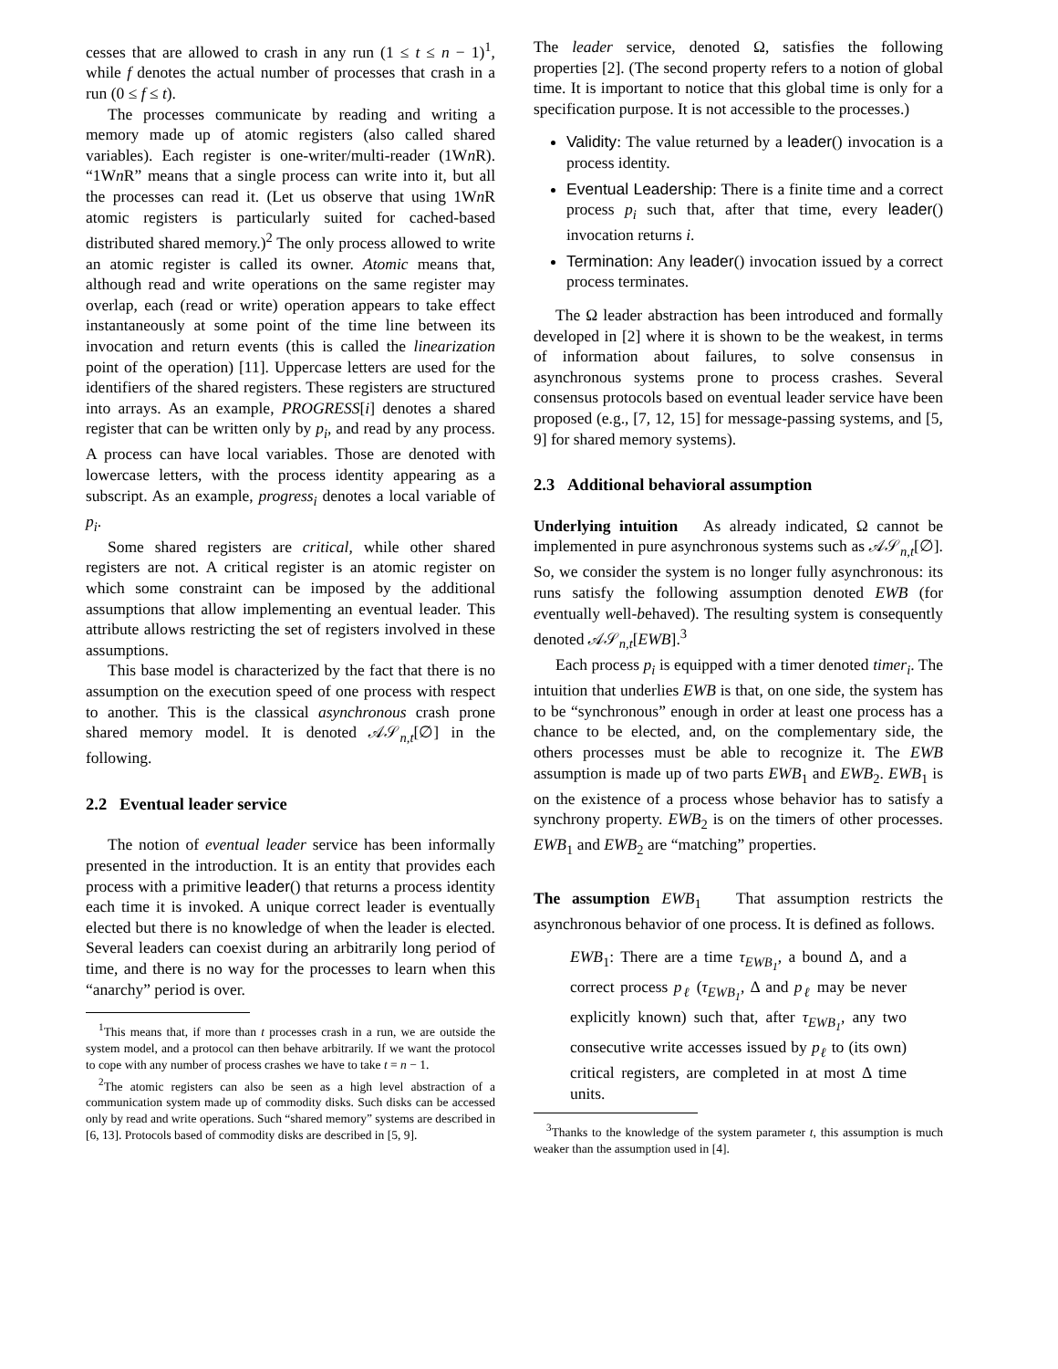cesses that are allowed to crash in any run (1 ≤ t ≤ n − 1)<sup>1</sup>, while f denotes the actual number of processes that crash in a run (0 ≤ f ≤ t).
The processes communicate by reading and writing a memory made up of atomic registers (also called shared variables). Each register is one-writer/multi-reader (1Wn R). “1Wn R” means that a single process can write into it, but all the processes can read it. (Let us observe that using 1Wn R atomic registers is particularly suited for cached-based distributed shared memory.)<sup>2</sup> The only process allowed to write an atomic register is called its owner. Atomic means that, although read and write operations on the same register may overlap, each (read or write) operation appears to take effect instantaneously at some point of the time line between its invocation and return events (this is called the linearization point of the operation) [11]. Uppercase letters are used for the identifiers of the shared registers. These registers are structured into arrays. As an example, PROGRESS[i] denotes a shared register that can be written only by p<sub>i</sub>, and read by any process. A process can have local variables. Those are denoted with lowercase letters, with the process identity appearing as a subscript. As an example, progress<sub>i</sub> denotes a local variable of p<sub>i</sub>.
Some shared registers are critical, while other shared registers are not. A critical register is an atomic register on which some constraint can be imposed by the additional assumptions that allow implementing an eventual leader. This attribute allows restricting the set of registers involved in these assumptions.
This base model is characterized by the fact that there is no assumption on the execution speed of one process with respect to another. This is the classical asynchronous crash prone shared memory model. It is denoted 𝒜𝒮<sub>n,t</sub>[∅] in the following.
2.2 Eventual leader service
The notion of eventual leader service has been informally presented in the introduction. It is an entity that provides each process with a primitive leader() that returns a process identity each time it is invoked. A unique correct leader is eventually elected but there is no knowledge of when the leader is elected. Several leaders can coexist during an arbitrarily long period of time, and there is no way for the processes to learn when this “anarchy” period is over.
<sup>1</sup> This means that, if more than t processes crash in a run, we are outside the system model, and a protocol can then behave arbitrarily. If we want the protocol to cope with any number of process crashes we have to take t = n − 1.
<sup>2</sup> The atomic registers can also be seen as a high level abstraction of a communication system made up of commodity disks. Such disks can be accessed only by read and write operations. Such “shared memory” systems are described in [6, 13]. Protocols based of commodity disks are described in [5, 9].
The leader service, denoted Ω, satisfies the following properties [2]. (The second property refers to a notion of global time. It is important to notice that this global time is only for a specification purpose. It is not accessible to the processes.)
Validity: The value returned by a leader() invocation is a process identity.
Eventual Leadership: There is a finite time and a correct process p<sub>i</sub> such that, after that time, every leader() invocation returns i.
Termination: Any leader() invocation issued by a correct process terminates.
The Ω leader abstraction has been introduced and formally developed in [2] where it is shown to be the weakest, in terms of information about failures, to solve consensus in asynchronous systems prone to process crashes. Several consensus protocols based on eventual leader service have been proposed (e.g., [7, 12, 15] for message-passing systems, and [5, 9] for shared memory systems).
2.3 Additional behavioral assumption
Underlying intuition As already indicated, Ω cannot be implemented in pure asynchronous systems such as 𝒜𝒮<sub>n,t</sub>[∅]. So, we consider the system is no longer fully asynchronous: its runs satisfy the following assumption denoted EWB (for eventually well-behaved). The resulting system is consequently denoted 𝒜𝒮<sub>n,t</sub>[EWB].<sup>3</sup>
Each process p<sub>i</sub> is equipped with a timer denoted timer<sub>i</sub>. The intuition that underlies EWB is that, on one side, the system has to be “synchronous” enough in order at least one process has a chance to be elected, and, on the complementary side, the others processes must be able to recognize it. The EWB assumption is made up of two parts EWB<sub>1</sub> and EWB<sub>2</sub>. EWB<sub>1</sub> is on the existence of a process whose behavior has to satisfy a synchrony property. EWB<sub>2</sub> is on the timers of other processes. EWB<sub>1</sub> and EWB<sub>2</sub> are “matching” properties.
The assumption EWB<sub>1</sub> That assumption restricts the asynchronous behavior of one process. It is defined as follows.
EWB<sub>1</sub>: There are a time τ<sub>EWB<sub>1</sub></sub>, a bound Δ, and a correct process p<sub>ℓ</sub> (τ<sub>EWB<sub>1</sub></sub>, Δ and p<sub>ℓ</sub> may be never explicitly known) such that, after τ<sub>EWB<sub>1</sub></sub>, any two consecutive write accesses issued by p<sub>ℓ</sub> to (its own) critical registers, are completed in at most Δ time units.
<sup>3</sup> Thanks to the knowledge of the system parameter t, this assumption is much weaker than the assumption used in [4].